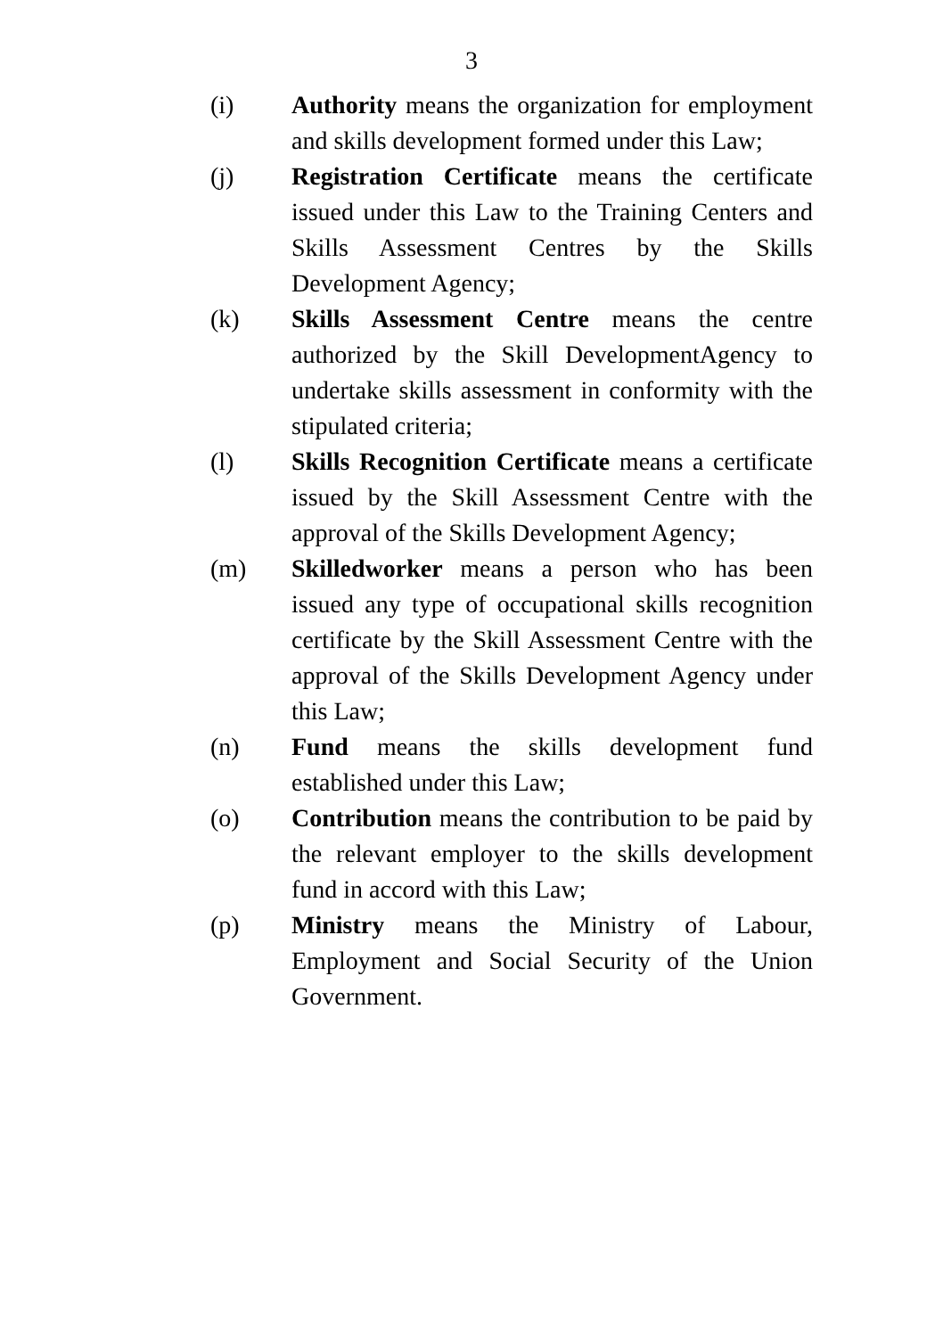3
(i) Authority means the organization for employment and skills development formed under this Law;
(j) Registration Certificate means the certificate issued under this Law to the Training Centers and Skills Assessment Centres by the Skills Development Agency;
(k) Skills Assessment Centre means the centre authorized by the Skill DevelopmentAgency to undertake skills assessment in conformity with the stipulated criteria;
(l) Skills Recognition Certificate means a certificate issued by the Skill Assessment Centre with the approval of the Skills Development Agency;
(m) Skilledworker means a person who has been issued any type of occupational skills recognition certificate by the Skill Assessment Centre with the approval of the Skills Development Agency under this Law;
(n) Fund means the skills development fund established under this Law;
(o) Contribution means the contribution to be paid by the relevant employer to the skills development fund in accord with this Law;
(p) Ministry means the Ministry of Labour, Employment and Social Security of the Union Government.